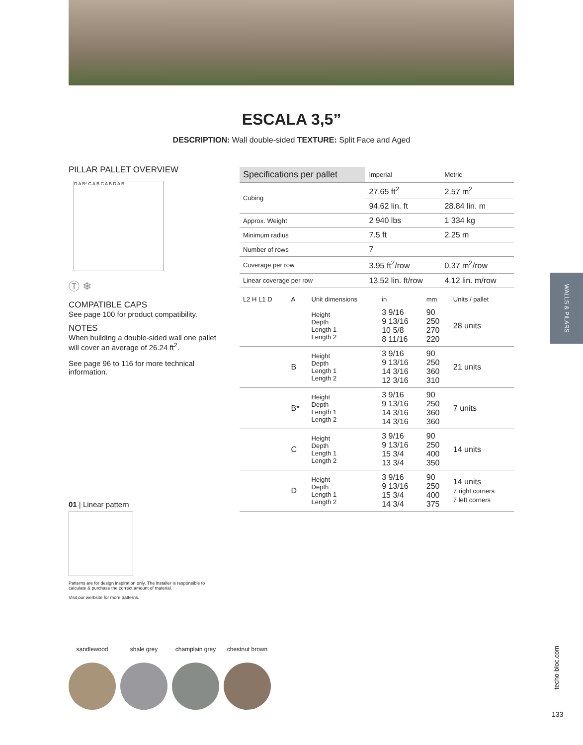ESCALA 3,5”
DESCRIPTION: Wall double-sided TEXTURE: Split Face and Aged
PILLAR PALLET OVERVIEW
D A B* C A B C A B D A B
Ⓣ ❄
COMPATIBLE CAPS
See page 100 for product compatibility.
NOTES
When building a double-sided wall one pallet will cover an average of 26.24 ft<sup>2</sup>.
See page 96 to 116 for more technical information.
01 | Linear pattern
Patterns are for design inspiration only. The installer is responsible to calculate & purchase the correct amount of material.
Visit our werbsite for more patterns.
| Specifications per pallet | Imperial | Metric |
| --- | --- | --- |
| Cubing | 27.65 ft<sup>2</sup> | 2.57 m<sup>2</sup> |
| | 94.62 lin. ft | 28.84 lin. m |
| Approx. Weight | 2 940 lbs | 1 334 kg |
| Minimum radius | 7.5 ft | 2.25 m |
| Number of rows | 7 | |
| Coverage per row | 3.95 ft<sup>2</sup>/row | 0.37 m<sup>2</sup>/row |
| Linear coverage per row | 13.52 lin. ft/row | 4.12 lin. m/row |
| L2 H L1 D | A | Unit dimensions | in | mm | Units / pallet |
| | | Height Depth Length 1 Length 2 | 3 9/16 9 13/16 10 5/8 8 11/16 | 90 250 270 220 | 28 units |
| | B | Height Depth Length 1 Length 2 | 3 9/16 9 13/16 14 3/16 12 3/16 | 90 250 360 310 | 21 units |
| | B* | Height Depth Length 1 Length 2 | 3 9/16 9 13/16 14 3/16 14 3/16 | 90 250 360 360 | 7 units |
| | C | Height Depth Length 1 Length 2 | 3 9/16 9 13/16 15 3/4 13 3/4 | 90 250 400 350 | 14 units |
| | D | Height Depth Length 1 Length 2 | 3 9/16 9 13/16 15 3/4 14 3/4 | 90 250 400 375 | 14 units 7 right corners 7 left corners |
WALLS & PILARS
sandlewood shale grey champlain grey
chestnut brown
techo-bloc.com
133